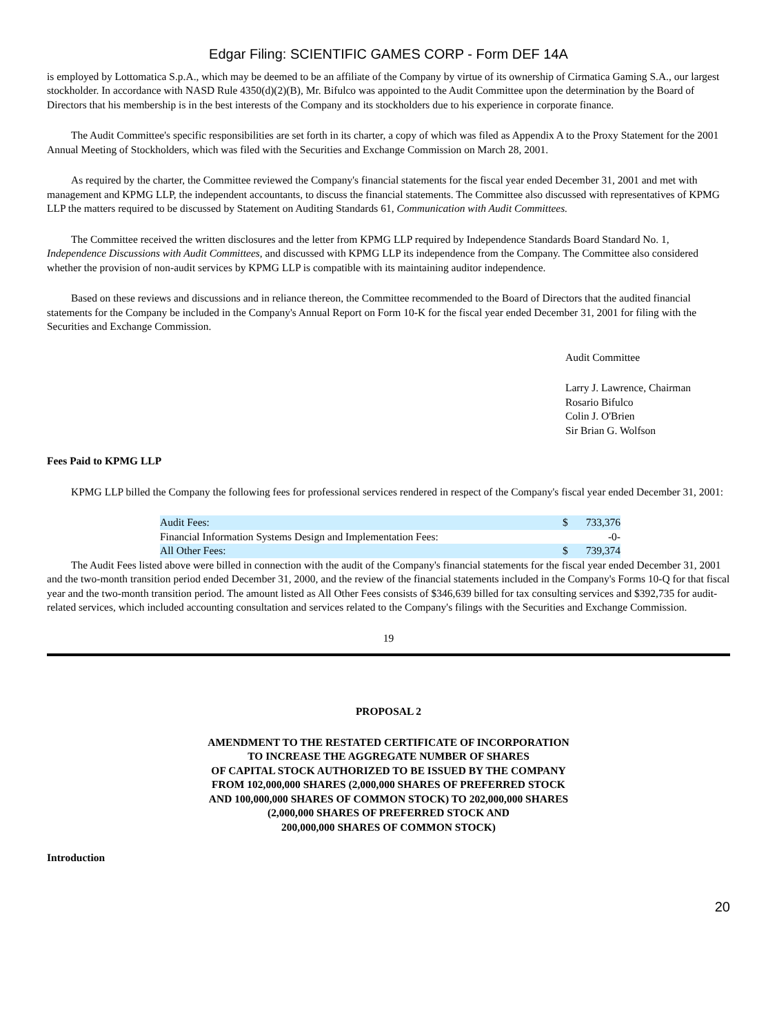Edgar Filing: SCIENTIFIC GAMES CORP - Form DEF 14A
is employed by Lottomatica S.p.A., which may be deemed to be an affiliate of the Company by virtue of its ownership of Cirmatica Gaming S.A., our largest stockholder. In accordance with NASD Rule 4350(d)(2)(B), Mr. Bifulco was appointed to the Audit Committee upon the determination by the Board of Directors that his membership is in the best interests of the Company and its stockholders due to his experience in corporate finance.
The Audit Committee's specific responsibilities are set forth in its charter, a copy of which was filed as Appendix A to the Proxy Statement for the 2001 Annual Meeting of Stockholders, which was filed with the Securities and Exchange Commission on March 28, 2001.
As required by the charter, the Committee reviewed the Company's financial statements for the fiscal year ended December 31, 2001 and met with management and KPMG LLP, the independent accountants, to discuss the financial statements. The Committee also discussed with representatives of KPMG LLP the matters required to be discussed by Statement on Auditing Standards 61, Communication with Audit Committees.
The Committee received the written disclosures and the letter from KPMG LLP required by Independence Standards Board Standard No. 1, Independence Discussions with Audit Committees, and discussed with KPMG LLP its independence from the Company. The Committee also considered whether the provision of non-audit services by KPMG LLP is compatible with its maintaining auditor independence.
Based on these reviews and discussions and in reliance thereon, the Committee recommended to the Board of Directors that the audited financial statements for the Company be included in the Company's Annual Report on Form 10-K for the fiscal year ended December 31, 2001 for filing with the Securities and Exchange Commission.
Audit Committee
Larry J. Lawrence, Chairman
Rosario Bifulco
Colin J. O'Brien
Sir Brian G. Wolfson
Fees Paid to KPMG LLP
KPMG LLP billed the Company the following fees for professional services rendered in respect of the Company's fiscal year ended December 31, 2001:
| Audit Fees: | $ | 733,376 |
| Financial Information Systems Design and Implementation Fees: | | -0- |
| All Other Fees: | $ | 739,374 |
The Audit Fees listed above were billed in connection with the audit of the Company's financial statements for the fiscal year ended December 31, 2001 and the two-month transition period ended December 31, 2000, and the review of the financial statements included in the Company's Forms 10-Q for that fiscal year and the two-month transition period. The amount listed as All Other Fees consists of $346,639 billed for tax consulting services and $392,735 for audit-related services, which included accounting consultation and services related to the Company's filings with the Securities and Exchange Commission.
19
PROPOSAL 2
AMENDMENT TO THE RESTATED CERTIFICATE OF INCORPORATION
TO INCREASE THE AGGREGATE NUMBER OF SHARES
OF CAPITAL STOCK AUTHORIZED TO BE ISSUED BY THE COMPANY
FROM 102,000,000 SHARES (2,000,000 SHARES OF PREFERRED STOCK
AND 100,000,000 SHARES OF COMMON STOCK) TO 202,000,000 SHARES
(2,000,000 SHARES OF PREFERRED STOCK AND
200,000,000 SHARES OF COMMON STOCK)
Introduction
20